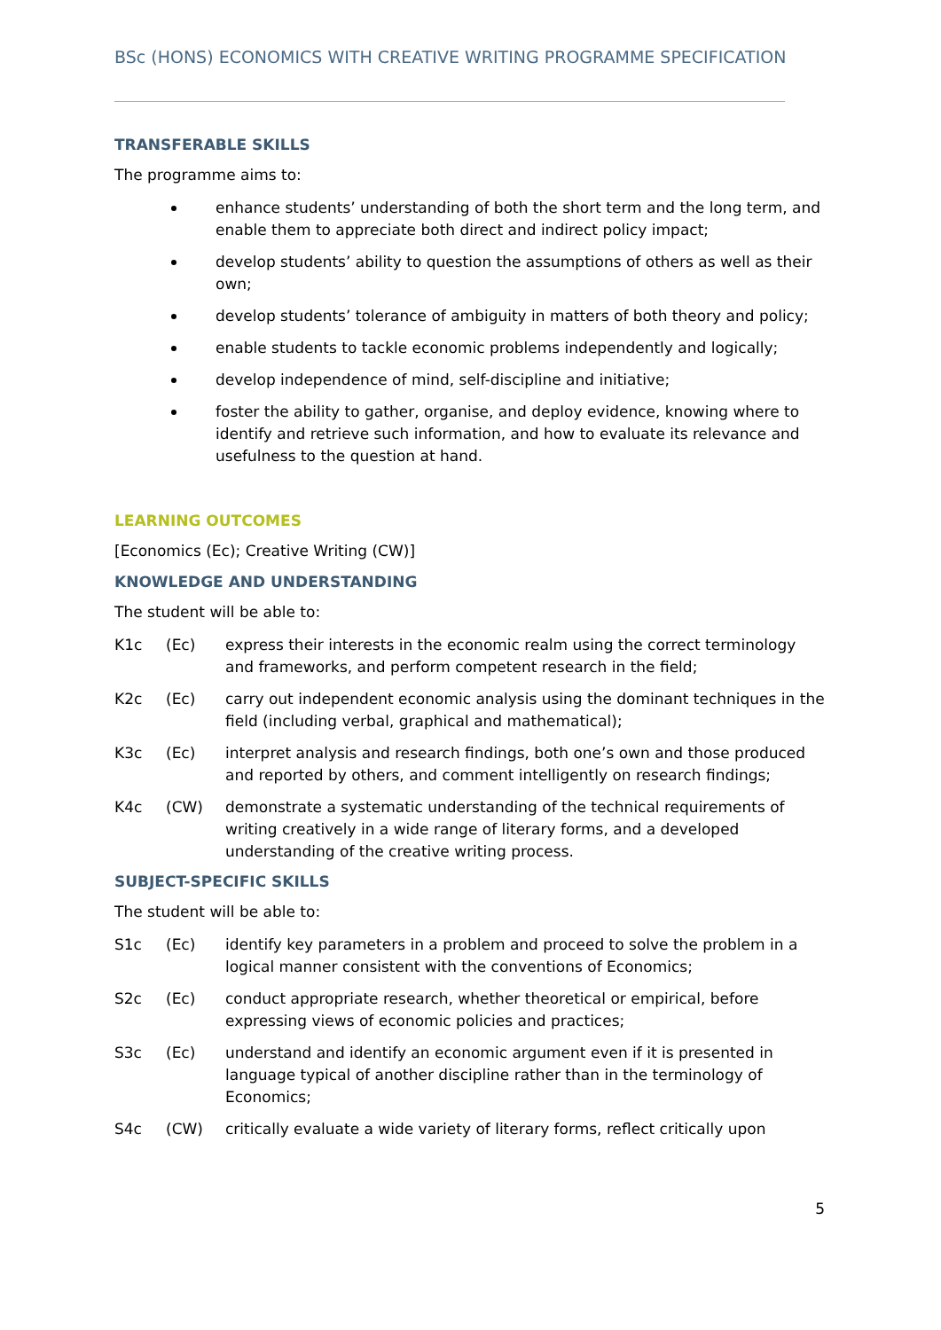BSc (HONS) ECONOMICS WITH CREATIVE WRITING PROGRAMME SPECIFICATION
TRANSFERABLE SKILLS
The programme aims to:
enhance students’ understanding of both the short term and the long term, and enable them to appreciate both direct and indirect policy impact;
develop students’ ability to question the assumptions of others as well as their own;
develop students’ tolerance of ambiguity in matters of both theory and policy;
enable students to tackle economic problems independently and logically;
develop independence of mind, self-discipline and initiative;
foster the ability to gather, organise, and deploy evidence, knowing where to identify and retrieve such information, and how to evaluate its relevance and usefulness to the question at hand.
LEARNING OUTCOMES
[Economics (Ec); Creative Writing (CW)]
KNOWLEDGE AND UNDERSTANDING
The student will be able to:
K1c (Ec) express their interests in the economic realm using the correct terminology and frameworks, and perform competent research in the field;
K2c (Ec) carry out independent economic analysis using the dominant techniques in the field (including verbal, graphical and mathematical);
K3c (Ec) interpret analysis and research findings, both one’s own and those produced and reported by others, and comment intelligently on research findings;
K4c (CW) demonstrate a systematic understanding of the technical requirements of writing creatively in a wide range of literary forms, and a developed understanding of the creative writing process.
SUBJECT-SPECIFIC SKILLS
The student will be able to:
S1c (Ec) identify key parameters in a problem and proceed to solve the problem in a logical manner consistent with the conventions of Economics;
S2c (Ec) conduct appropriate research, whether theoretical or empirical, before expressing views of economic policies and practices;
S3c (Ec) understand and identify an economic argument even if it is presented in language typical of another discipline rather than in the terminology of Economics;
S4c (CW) critically evaluate a wide variety of literary forms, reflect critically upon
5